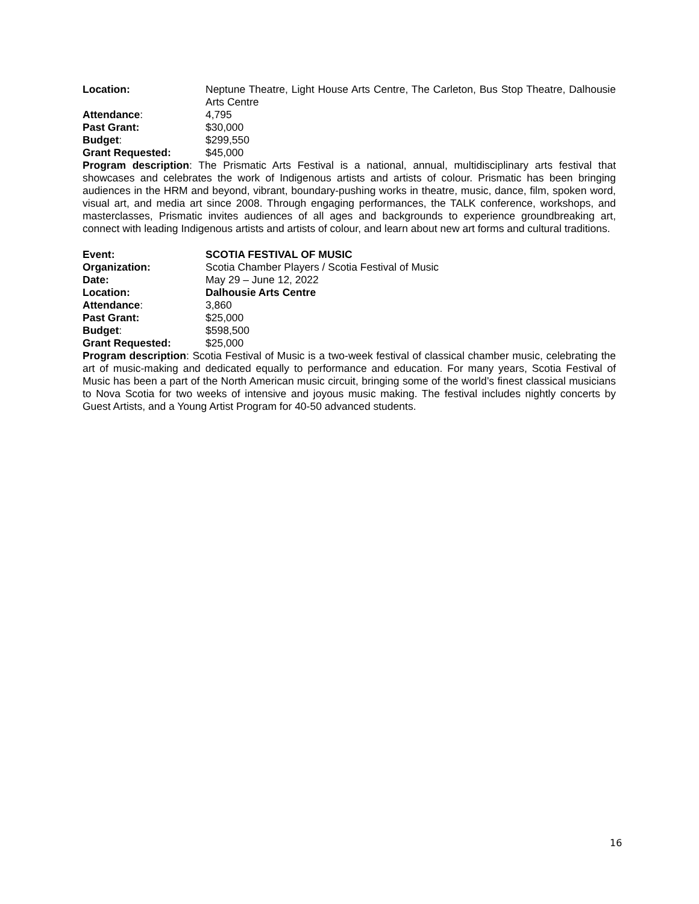Location: Neptune Theatre, Light House Arts Centre, The Carleton, Bus Stop Theatre, Dalhousie Arts Centre
Attendance: 4,795
Past Grant: $30,000
Budget: $299,550
Grant Requested: $45,000
Program description: The Prismatic Arts Festival is a national, annual, multidisciplinary arts festival that showcases and celebrates the work of Indigenous artists and artists of colour. Prismatic has been bringing audiences in the HRM and beyond, vibrant, boundary-pushing works in theatre, music, dance, film, spoken word, visual art, and media art since 2008. Through engaging performances, the TALK conference, workshops, and masterclasses, Prismatic invites audiences of all ages and backgrounds to experience groundbreaking art, connect with leading Indigenous artists and artists of colour, and learn about new art forms and cultural traditions.
Event: SCOTIA FESTIVAL OF MUSIC
Organization: Scotia Chamber Players / Scotia Festival of Music
Date: May 29 – June 12, 2022
Location: Dalhousie Arts Centre
Attendance: 3,860
Past Grant: $25,000
Budget: $598,500
Grant Requested: $25,000
Program description: Scotia Festival of Music is a two-week festival of classical chamber music, celebrating the art of music-making and dedicated equally to performance and education. For many years, Scotia Festival of Music has been a part of the North American music circuit, bringing some of the world’s finest classical musicians to Nova Scotia for two weeks of intensive and joyous music making. The festival includes nightly concerts by Guest Artists, and a Young Artist Program for 40-50 advanced students.
16